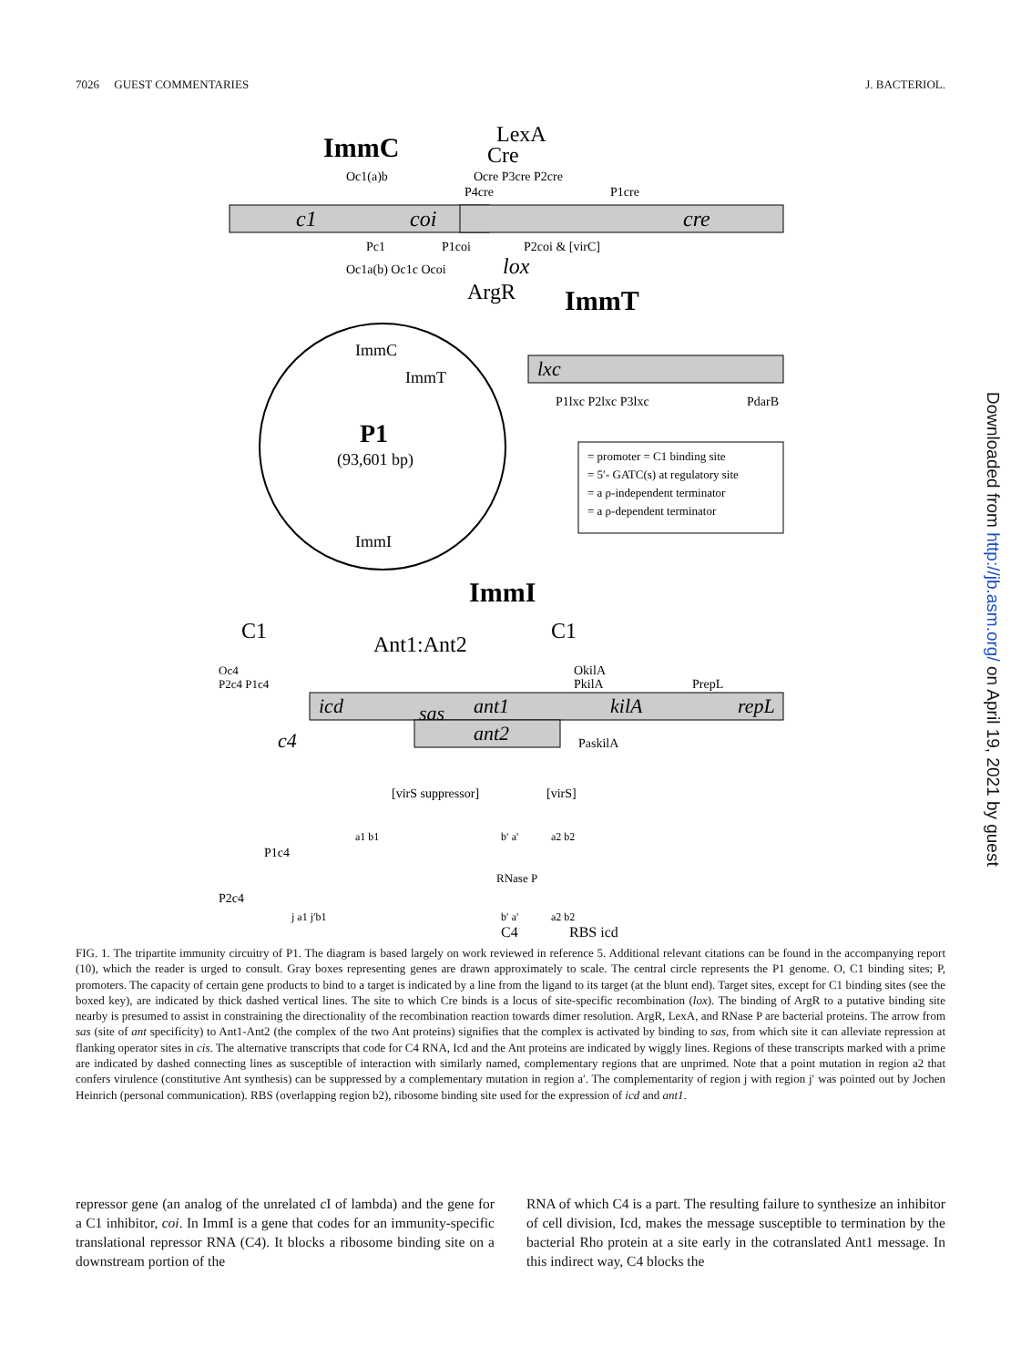7026 GUEST COMMENTARIES J. BACTERIOL.
ImmC
LexA
Cre
c1
coi
cre
Oc1(a)b
Ocre P3cre P2cre
P4cre
P1cre
Pc1
P1coi
P2coi & [virC]
Oc1a(b) Oc1c Ocoi
lox
ArgR
ImmT
ImmC
ImmT
P1
(93,601 bp)
ImmI
lxc
P1lxc P2lxc P3lxc
PdarB
= promoter = C1 binding site
= 5′- GATC(s) at regulatory site
= a ρ-independent terminator
= a ρ-dependent terminator
ImmI
C1
C1
Ant1:Ant2
Oc4
P2c4 P1c4
OkilA
PkilA
PrepL
icd
sas
ant1
ant2
kilA
repL
c4
PaskilA
[virS suppressor]
[virS]
a1 b1
b′ a′
a2 b2
P1c4
RNase P
P2c4
j a1 j′b1
b′ a′
a2 b2
RBS icd
C4
FIG. 1. The tripartite immunity circuitry of P1. The diagram is based largely on work reviewed in reference 5. Additional relevant citations can be found in the accompanying report (10), which the reader is urged to consult. Gray boxes representing genes are drawn approximately to scale. The central circle represents the P1 genome. O, C1 binding sites; P, promoters. The capacity of certain gene products to bind to a target is indicated by a line from the ligand to its target (at the blunt end). Target sites, except for C1 binding sites (see the boxed key), are indicated by thick dashed vertical lines. The site to which Cre binds is a locus of site-specific recombination (lox). The binding of ArgR to a putative binding site nearby is presumed to assist in constraining the directionality of the recombination reaction towards dimer resolution. ArgR, LexA, and RNase P are bacterial proteins. The arrow from sas (site of ant specificity) to Ant1-Ant2 (the complex of the two Ant proteins) signifies that the complex is activated by binding to sas, from which site it can alleviate repression at flanking operator sites in cis. The alternative transcripts that code for C4 RNA, Icd and the Ant proteins are indicated by wiggly lines. Regions of these transcripts marked with a prime are indicated by dashed connecting lines as susceptible of interaction with similarly named, complementary regions that are unprimed. Note that a point mutation in region a2 that confers virulence (constitutive Ant synthesis) can be suppressed by a complementary mutation in region a′. The complementarity of region j with region j′ was pointed out by Jochen Heinrich (personal communication). RBS (overlapping region b2), ribosome binding site used for the expression of icd and ant1.
repressor gene (an analog of the unrelated c I of lambda) and the gene for a C1 inhibitor, coi. In ImmI is a gene that codes for an immunity-specific translational repressor RNA (C4). It blocks a ribosome binding site on a downstream portion of the
RNA of which C4 is a part. The resulting failure to synthesize an inhibitor of cell division, Icd, makes the message susceptible to termination by the bacterial Rho protein at a site early in the cotranslated Ant1 message. In this indirect way, C4 blocks the
Downloaded from http://jb.asm.org/ on April 19, 2021 by guest